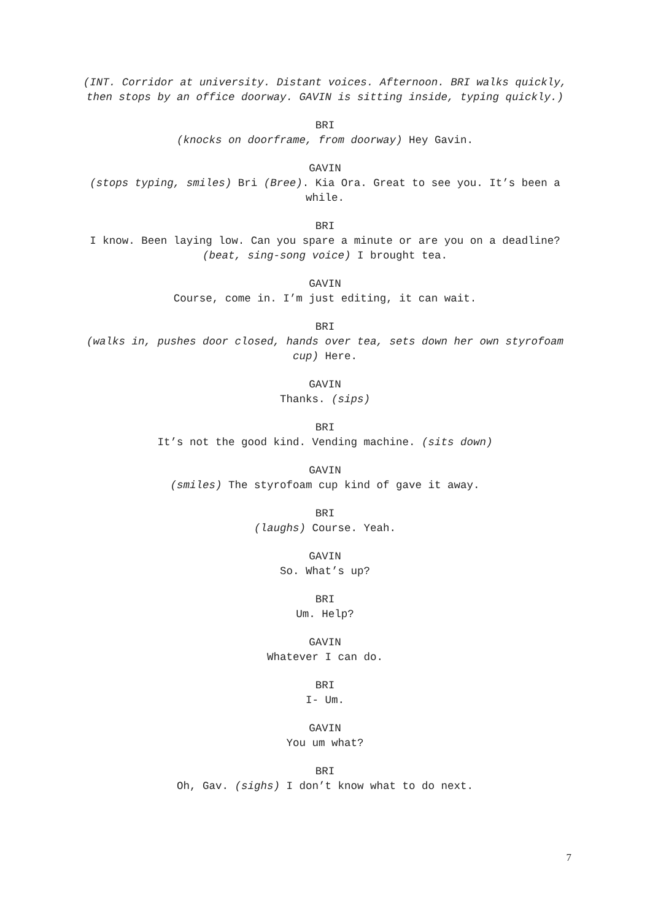(INT. Corridor at university. Distant voices. Afternoon. BRI walks quickly, then stops by an office doorway. GAVIN is sitting inside, typing quickly.)
BRI
(knocks on doorframe, from doorway) Hey Gavin.
GAVIN
(stops typing, smiles) Bri (Bree). Kia Ora. Great to see you. It’s been a while.
BRI
I know. Been laying low. Can you spare a minute or are you on a deadline? (beat, sing-song voice) I brought tea.
GAVIN
Course, come in. I’m just editing, it can wait.
BRI
(walks in, pushes door closed, hands over tea, sets down her own styrofoam cup) Here.
GAVIN
Thanks. (sips)
BRI
It’s not the good kind. Vending machine. (sits down)
GAVIN
(smiles) The styrofoam cup kind of gave it away.
BRI
(laughs) Course. Yeah.
GAVIN
So. What’s up?
BRI
Um. Help?
GAVIN
Whatever I can do.
BRI
I- Um.
GAVIN
You um what?
BRI
Oh, Gav. (sighs) I don’t know what to do next.
7